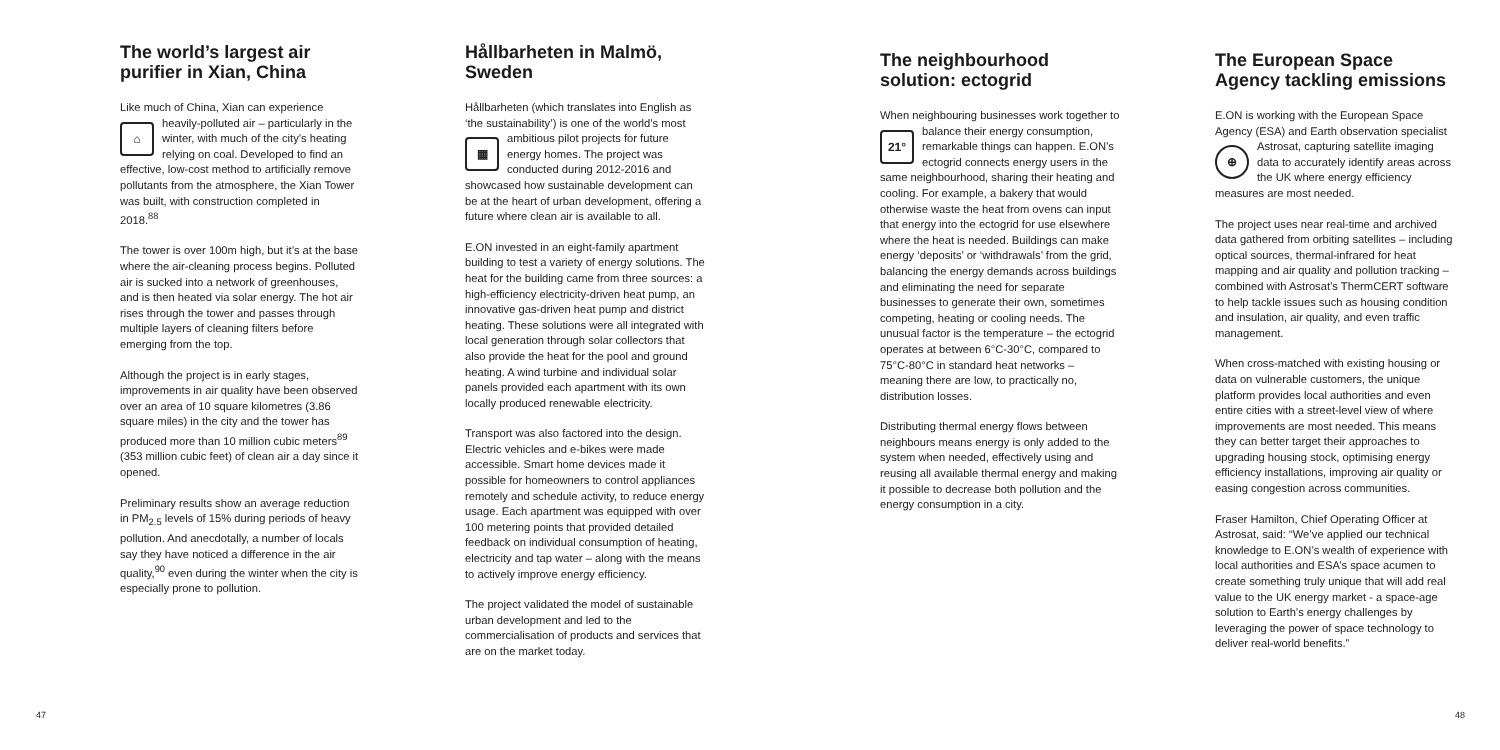The world’s largest air purifier in Xian, China
Like much of China, Xian can experience heavily-polluted air – particularly in the ⌂ winter, with much of the city’s heating relying on coal. Developed to find an effective, low-cost method to artificially remove pollutants from the atmosphere, the Xian Tower was built, with construction completed in 2018.<sup>88</sup>
The tower is over 100m high, but it’s at the base where the air-cleaning process begins. Polluted air is sucked into a network of greenhouses, and is then heated via solar energy. The hot air rises through the tower and passes through multiple layers of cleaning filters before emerging from the top.
Although the project is in early stages, improvements in air quality have been observed over an area of 10 square kilometres (3.86 square miles) in the city and the tower has produced more than 10 million cubic meters<sup>89</sup> (353 million cubic feet) of clean air a day since it opened.
Preliminary results show an average reduction in PM<sub>2.5</sub> levels of 15% during periods of heavy pollution. And anecdotally, a number of locals say they have noticed a difference in the air quality,<sup>90</sup> even during the winter when the city is especially prone to pollution.
Hållbarheten in Malmö, Sweden
Hållbarheten (which translates into English as ‘the sustainability’) is one of the world’s most ▦ ambitious pilot projects for future energy homes. The project was conducted during 2012-2016 and showcased how sustainable development can be at the heart of urban development, offering a future where clean air is available to all.
E.ON invested in an eight-family apartment building to test a variety of energy solutions. The heat for the building came from three sources: a high-efficiency electricity-driven heat pump, an innovative gas-driven heat pump and district heating. These solutions were all integrated with local generation through solar collectors that also provide the heat for the pool and ground heating. A wind turbine and individual solar panels provided each apartment with its own locally produced renewable electricity.
Transport was also factored into the design. Electric vehicles and e-bikes were made accessible. Smart home devices made it possible for homeowners to control appliances remotely and schedule activity, to reduce energy usage. Each apartment was equipped with over 100 metering points that provided detailed feedback on individual consumption of heating, electricity and tap water – along with the means to actively improve energy efficiency.
The project validated the model of sustainable urban development and led to the commercialisation of products and services that are on the market today.
The neighbourhood solution: ectogrid
When neighbouring businesses work together to balance their energy consumption, 21° remarkable things can happen. E.ON’s ectogrid connects energy users in the same neighbourhood, sharing their heating and cooling. For example, a bakery that would otherwise waste the heat from ovens can input that energy into the ectogrid for use elsewhere where the heat is needed. Buildings can make energy ‘deposits’ or ‘withdrawals’ from the grid, balancing the energy demands across buildings and eliminating the need for separate businesses to generate their own, sometimes competing, heating or cooling needs. The unusual factor is the temperature – the ectogrid operates at between 6°C-30°C, compared to 75°C-80°C in standard heat networks – meaning there are low, to practically no, distribution losses.
Distributing thermal energy flows between neighbours means energy is only added to the system when needed, effectively using and reusing all available thermal energy and making it possible to decrease both pollution and the energy consumption in a city.
The European Space Agency tackling emissions
E.ON is working with the European Space Agency (ESA) and Earth observation specialist ⊕ Astrosat, capturing satellite imaging data to accurately identify areas across the UK where energy efficiency measures are most needed.
The project uses near real-time and archived data gathered from orbiting satellites – including optical sources, thermal-infrared for heat mapping and air quality and pollution tracking –combined with Astrosat’s ThermCERT software to help tackle issues such as housing condition and insulation, air quality, and even traffic management.
When cross-matched with existing housing or data on vulnerable customers, the unique platform provides local authorities and even entire cities with a street-level view of where improvements are most needed. This means they can better target their approaches to upgrading housing stock, optimising energy efficiency installations, improving air quality or easing congestion across communities.
Fraser Hamilton, Chief Operating Officer at Astrosat, said: “We’ve applied our technical knowledge to E.ON’s wealth of experience with local authorities and ESA’s space acumen to create something truly unique that will add real value to the UK energy market - a space-age solution to Earth’s energy challenges by leveraging the power of space technology to deliver real-world benefits.”
47 48